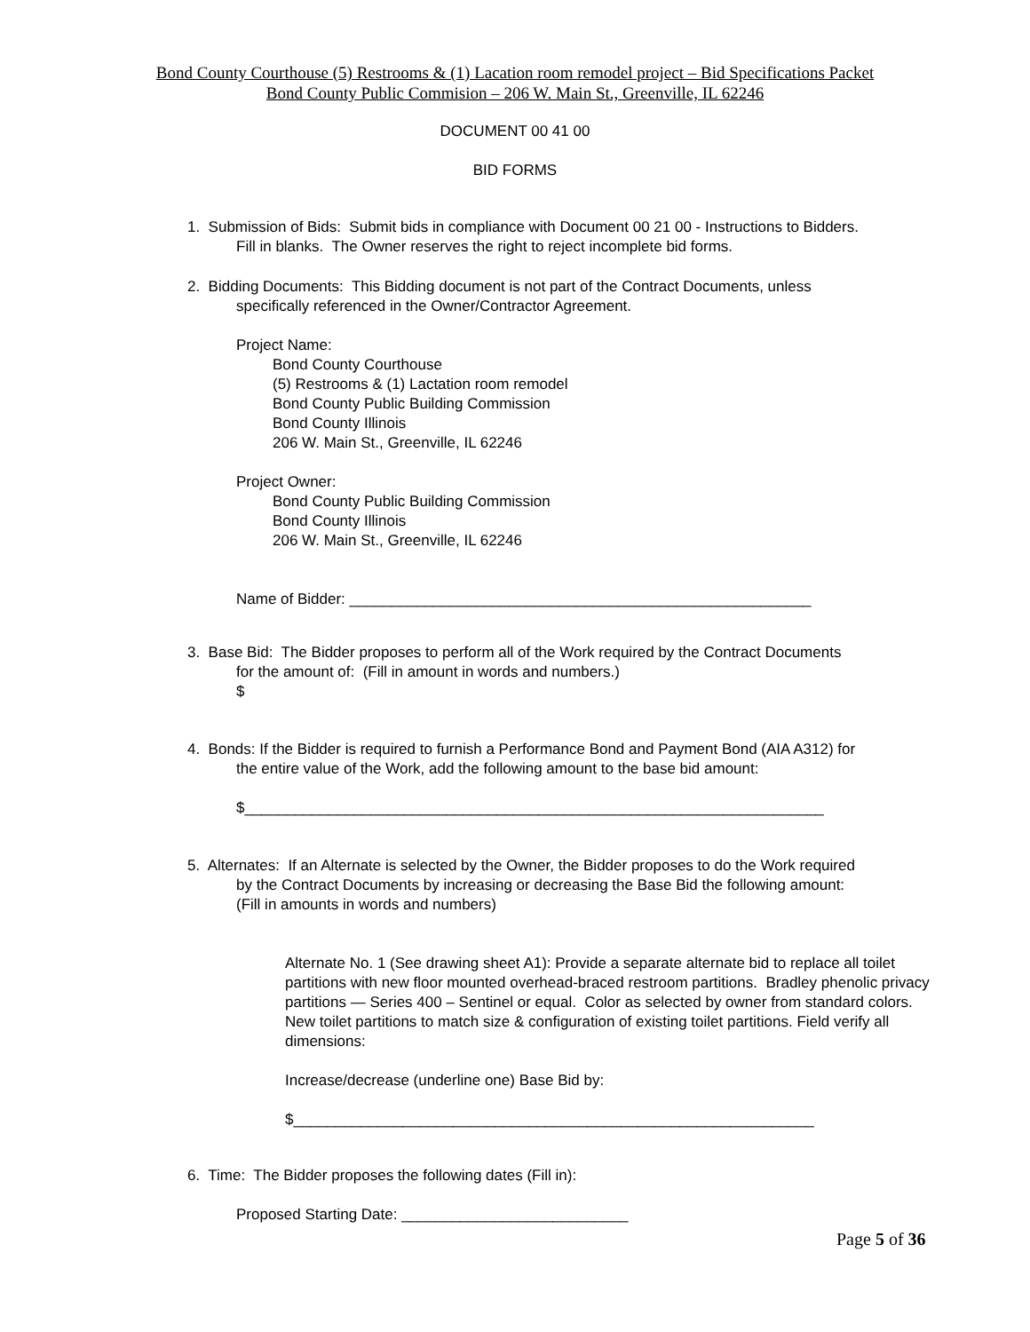Bond County Courthouse (5) Restrooms & (1) Lacation room remodel project – Bid Specifications Packet
Bond County Public Commision – 206 W. Main St., Greenville, IL 62246
DOCUMENT 00 41 00
BID FORMS
1. Submission of Bids: Submit bids in compliance with Document 00 21 00 - Instructions to Bidders.
Fill in blanks. The Owner reserves the right to reject incomplete bid forms.
2. Bidding Documents: This Bidding document is not part of the Contract Documents, unless
specifically referenced in the Owner/Contractor Agreement.
Project Name:
Bond County Courthouse
(5) Restrooms & (1) Lactation room remodel
Bond County Public Building Commission
Bond County Illinois
206 W. Main St., Greenville, IL 62246
Project Owner:
Bond County Public Building Commission
Bond County Illinois
206 W. Main St., Greenville, IL 62246
Name of Bidder: _______________________________________________________
3. Base Bid: The Bidder proposes to perform all of the Work required by the Contract Documents
for the amount of: (Fill in amount in words and numbers.)
$
4. Bonds: If the Bidder is required to furnish a Performance Bond and Payment Bond (AIA A312) for
the entire value of the Work, add the following amount to the base bid amount:
$_____________________________________________________________________
5. Alternates: If an Alternate is selected by the Owner, the Bidder proposes to do the Work required
by the Contract Documents by increasing or decreasing the Base Bid the following amount:
(Fill in amounts in words and numbers)
Alternate No. 1 (See drawing sheet A1): Provide a separate alternate bid to replace all toilet partitions with new floor mounted overhead-braced restroom partitions. Bradley phenolic privacy partitions — Series 400 – Sentinel or equal. Color as selected by owner from standard colors. New toilet partitions to match size & configuration of existing toilet partitions. Field verify all dimensions:
Increase/decrease (underline one) Base Bid by:
$______________________________________________________________
6. Time: The Bidder proposes the following dates (Fill in):
Proposed Starting Date: ___________________________
Page 5 of 36